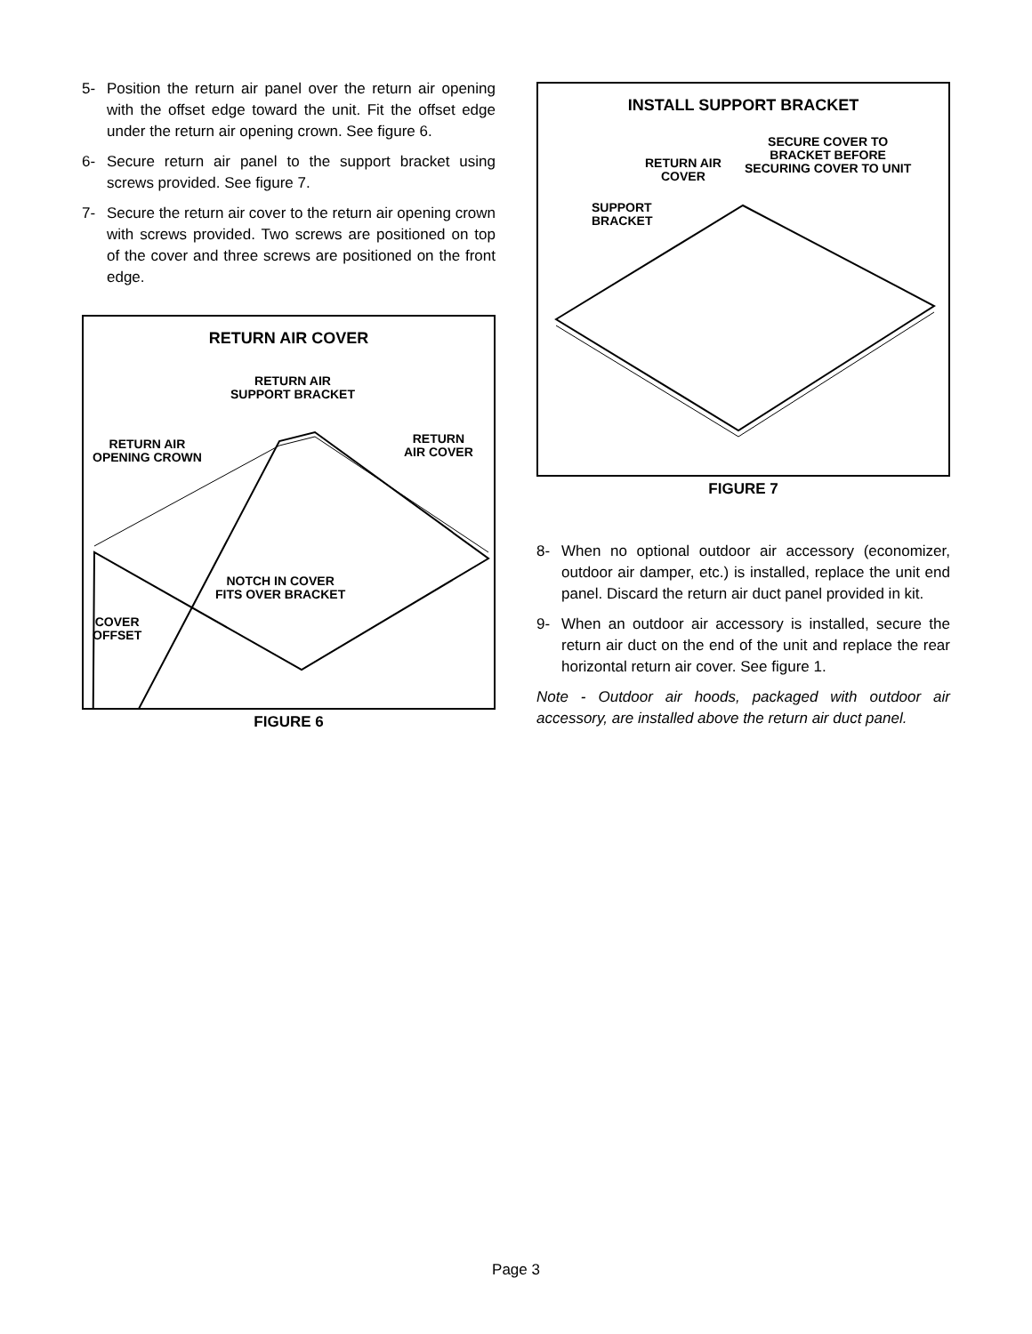5- Position the return air panel over the return air opening with the offset edge toward the unit. Fit the offset edge under the return air opening crown. See figure 6.
6- Secure return air panel to the support bracket using screws provided. See figure 7.
7- Secure the return air cover to the return air opening crown with screws provided. Two screws are positioned on top of the cover and three screws are positioned on the front edge.
RETURN AIR COVER
RETURN AIR
SUPPORT BRACKET
RETURN AIR
OPENING CROWN
RETURN
AIR COVER
NOTCH IN COVER
FITS OVER BRACKET
COVER
OFFSET
FIGURE 6
INSTALL SUPPORT BRACKET
RETURN AIR
COVER
SECURE COVER TO
BRACKET BEFORE
SECURING COVER TO UNIT
SUPPORT
BRACKET
FIGURE 7
8- When no optional outdoor air accessory (economizer, outdoor air damper, etc.) is installed, replace the unit end panel. Discard the return air duct panel provided in kit.
9- When an outdoor air accessory is installed, secure the return air duct on the end of the unit and replace the rear horizontal return air cover. See figure 1.
Note - Outdoor air hoods, packaged with outdoor air accessory, are installed above the return air duct panel.
Page 3